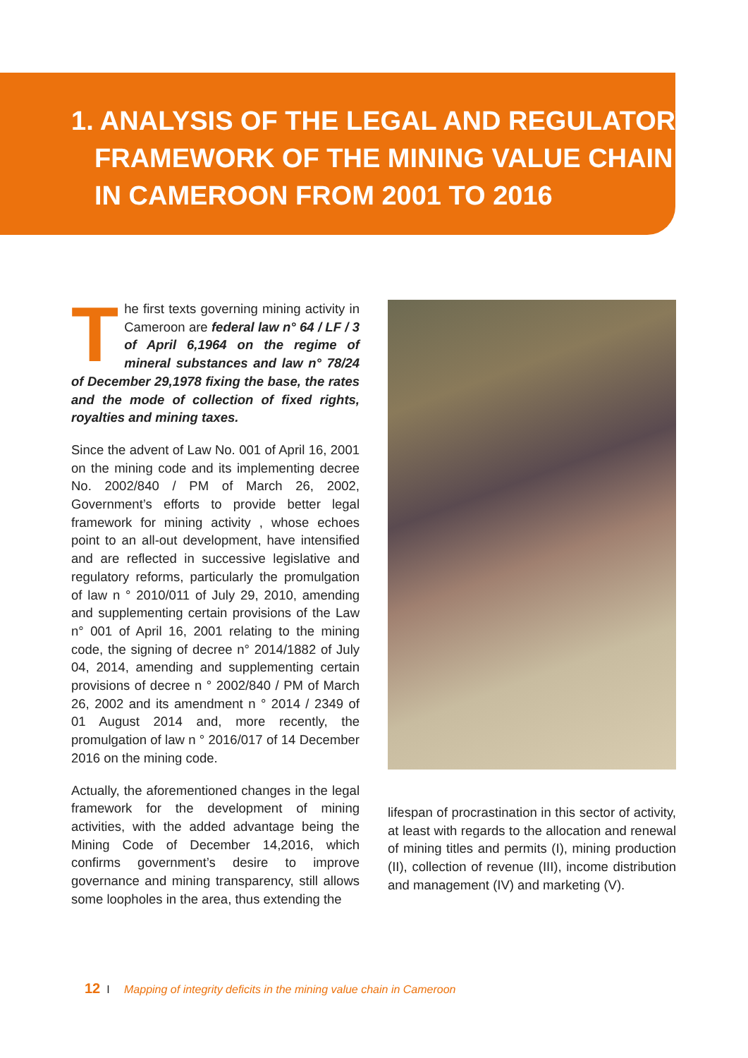1. ANALYSIS OF THE LEGAL AND REGULATORY
FRAMEWORK OF THE MINING VALUE CHAIN
IN CAMEROON FROM 2001 TO 2016
The first texts governing mining activity in Cameroon are federal law n° 64 / LF / 3 of April 6,1964 on the regime of mineral substances and law n° 78/24 of December 29,1978 fixing the base, the rates and the mode of collection of fixed rights, royalties and mining taxes.
Since the advent of Law No. 001 of April 16, 2001 on the mining code and its implementing decree No. 2002/840 / PM of March 26, 2002, Government’s efforts to provide better legal framework for mining activity , whose echoes point to an all-out development, have intensified and are reflected in successive legislative and regulatory reforms, particularly the promulgation of law n ° 2010/011 of July 29, 2010, amending and supplementing certain provisions of the Law n° 001 of April 16, 2001 relating to the mining code, the signing of decree n° 2014/1882 of July 04, 2014, amending and supplementing certain provisions of decree n ° 2002/840 / PM of March 26, 2002 and its amendment n ° 2014 / 2349 of 01 August 2014 and, more recently, the promulgation of law n ° 2016/017 of 14 December 2016 on the mining code.
Actually, the aforementioned changes in the legal framework for the development of mining activities, with the added advantage being the Mining Code of December 14,2016, which confirms government’s desire to improve governance and mining transparency, still allows some loopholes in the area, thus extending the
lifespan of procrastination in this sector of activity, at least with regards to the allocation and renewal of mining titles and permits (I), mining production (II), collection of revenue (III), income distribution and management (IV) and marketing (V).
12 I Mapping of integrity deficits in the mining value chain in Cameroon